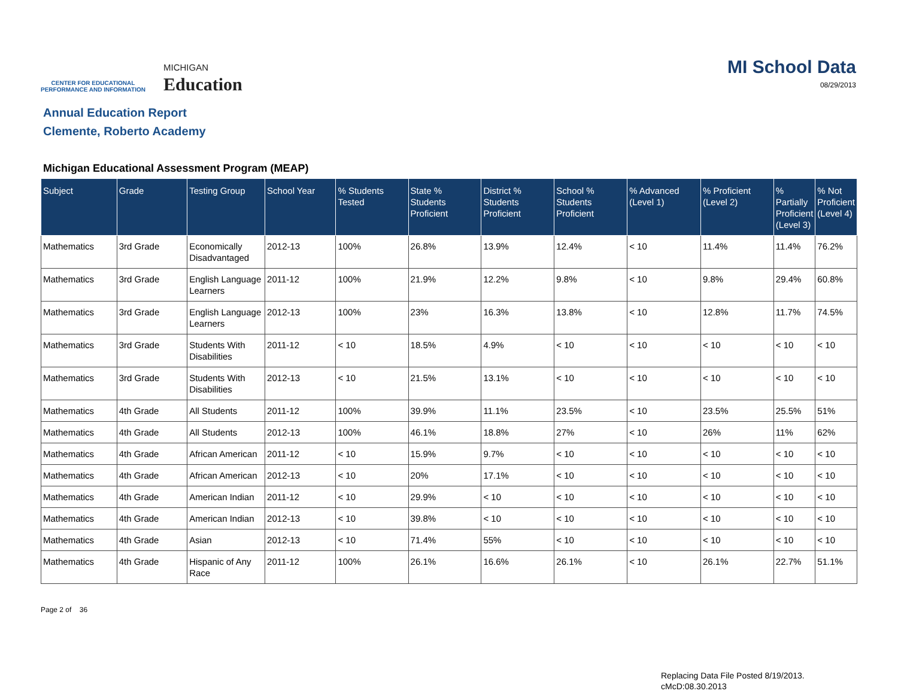CENTER FOR EDUCATIONAL
PERFORMANCE AND INFORMATION
MICHIGAN
Education
MI School Data
08/29/2013
Annual Education Report
Clemente, Roberto Academy
Michigan Educational Assessment Program (MEAP)
| Subject | Grade | Testing Group | School Year | % Students Tested | State % Students Proficient | District % Students Proficient | School % Students Proficient | % Advanced (Level 1) | % Proficient (Level 2) | % Partially Proficient (Level 3) | % Not Proficient (Level 4) |
| --- | --- | --- | --- | --- | --- | --- | --- | --- | --- | --- | --- |
| Mathematics | 3rd Grade | Economically Disadvantaged | 2012-13 | 100% | 26.8% | 13.9% | 12.4% | < 10 | 11.4% | 11.4% | 76.2% |
| Mathematics | 3rd Grade | English Language Learners | 2011-12 | 100% | 21.9% | 12.2% | 9.8% | < 10 | 9.8% | 29.4% | 60.8% |
| Mathematics | 3rd Grade | English Language Learners | 2012-13 | 100% | 23% | 16.3% | 13.8% | < 10 | 12.8% | 11.7% | 74.5% |
| Mathematics | 3rd Grade | Students With Disabilities | 2011-12 | < 10 | 18.5% | 4.9% | < 10 | < 10 | < 10 | < 10 | < 10 |
| Mathematics | 3rd Grade | Students With Disabilities | 2012-13 | < 10 | 21.5% | 13.1% | < 10 | < 10 | < 10 | < 10 | < 10 |
| Mathematics | 4th Grade | All Students | 2011-12 | 100% | 39.9% | 11.1% | 23.5% | < 10 | 23.5% | 25.5% | 51% |
| Mathematics | 4th Grade | All Students | 2012-13 | 100% | 46.1% | 18.8% | 27% | < 10 | 26% | 11% | 62% |
| Mathematics | 4th Grade | African American | 2011-12 | < 10 | 15.9% | 9.7% | < 10 | < 10 | < 10 | < 10 | < 10 |
| Mathematics | 4th Grade | African American | 2012-13 | < 10 | 20% | 17.1% | < 10 | < 10 | < 10 | < 10 | < 10 |
| Mathematics | 4th Grade | American Indian | 2011-12 | < 10 | 29.9% | < 10 | < 10 | < 10 | < 10 | < 10 | < 10 |
| Mathematics | 4th Grade | American Indian | 2012-13 | < 10 | 39.8% | < 10 | < 10 | < 10 | < 10 | < 10 | < 10 |
| Mathematics | 4th Grade | Asian | 2012-13 | < 10 | 71.4% | 55% | < 10 | < 10 | < 10 | < 10 | < 10 |
| Mathematics | 4th Grade | Hispanic of Any Race | 2011-12 | 100% | 26.1% | 16.6% | 26.1% | < 10 | 26.1% | 22.7% | 51.1% |
Page 2 of 36
Replacing Data File Posted 8/19/2013.
cMcD:08.30.2013